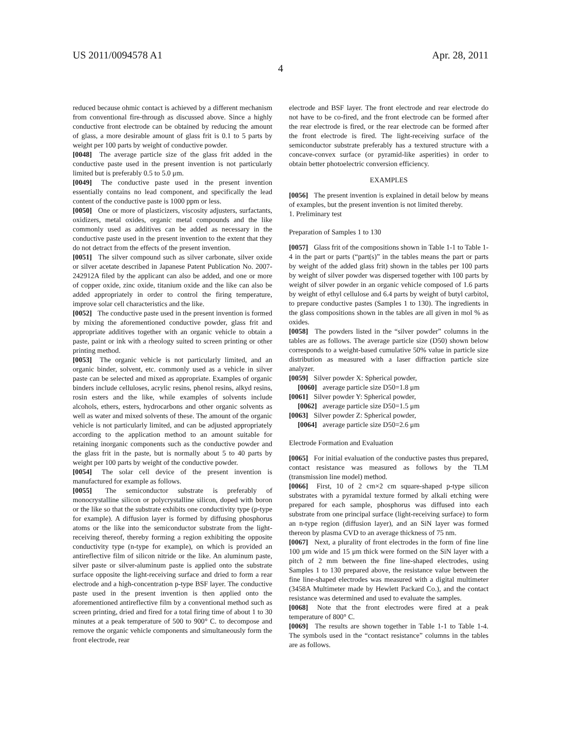US 2011/0094578 A1 Apr. 28, 2011
4
reduced because ohmic contact is achieved by a different mechanism from conventional fire-through as discussed above. Since a highly conductive front electrode can be obtained by reducing the amount of glass, a more desirable amount of glass frit is 0.1 to 5 parts by weight per 100 parts by weight of conductive powder.
[0048] The average particle size of the glass frit added in the conductive paste used in the present invention is not particularly limited but is preferably 0.5 to 5.0 μm.
[0049] The conductive paste used in the present invention essentially contains no lead component, and specifically the lead content of the conductive paste is 1000 ppm or less.
[0050] One or more of plasticizers, viscosity adjusters, surfactants, oxidizers, metal oxides, organic metal compounds and the like commonly used as additives can be added as necessary in the conductive paste used in the present invention to the extent that they do not detract from the effects of the present invention.
[0051] The silver compound such as silver carbonate, silver oxide or silver acetate described in Japanese Patent Publication No. 2007-242912A filed by the applicant can also be added, and one or more of copper oxide, zinc oxide, titanium oxide and the like can also be added appropriately in order to control the firing temperature, improve solar cell characteristics and the like.
[0052] The conductive paste used in the present invention is formed by mixing the aforementioned conductive powder, glass frit and appropriate additives together with an organic vehicle to obtain a paste, paint or ink with a rheology suited to screen printing or other printing method.
[0053] The organic vehicle is not particularly limited, and an organic binder, solvent, etc. commonly used as a vehicle in silver paste can be selected and mixed as appropriate. Examples of organic binders include celluloses, acrylic resins, phenol resins, alkyd resins, rosin esters and the like, while examples of solvents include alcohols, ethers, esters, hydrocarbons and other organic solvents as well as water and mixed solvents of these. The amount of the organic vehicle is not particularly limited, and can be adjusted appropriately according to the application method to an amount suitable for retaining inorganic components such as the conductive powder and the glass frit in the paste, but is normally about 5 to 40 parts by weight per 100 parts by weight of the conductive powder.
[0054] The solar cell device of the present invention is manufactured for example as follows.
[0055] The semiconductor substrate is preferably of monocrystalline silicon or polycrystalline silicon, doped with boron or the like so that the substrate exhibits one conductivity type (p-type for example). A diffusion layer is formed by diffusing phosphorus atoms or the like into the semiconductor substrate from the light-receiving thereof, thereby forming a region exhibiting the opposite conductivity type (n-type for example), on which is provided an antireflective film of silicon nitride or the like. An aluminum paste, silver paste or silver-aluminum paste is applied onto the substrate surface opposite the light-receiving surface and dried to form a rear electrode and a high-concentration p-type BSF layer. The conductive paste used in the present invention is then applied onto the aforementioned antireflective film by a conventional method such as screen printing, dried and fired for a total firing time of about 1 to 30 minutes at a peak temperature of 500 to 900° C. to decompose and remove the organic vehicle components and simultaneously form the front electrode, rear
electrode and BSF layer. The front electrode and rear electrode do not have to be co-fired, and the front electrode can be formed after the rear electrode is fired, or the rear electrode can be formed after the front electrode is fired. The light-receiving surface of the semiconductor substrate preferably has a textured structure with a concave-convex surface (or pyramid-like asperities) in order to obtain better photoelectric conversion efficiency.
EXAMPLES
[0056] The present invention is explained in detail below by means of examples, but the present invention is not limited thereby.
1. Preliminary test
Preparation of Samples 1 to 130
[0057] Glass frit of the compositions shown in Table 1-1 to Table 1-4 in the part or parts (“part(s)” in the tables means the part or parts by weight of the added glass frit) shown in the tables per 100 parts by weight of silver powder was dispersed together with 100 parts by weight of silver powder in an organic vehicle composed of 1.6 parts by weight of ethyl cellulose and 6.4 parts by weight of butyl carbitol, to prepare conductive pastes (Samples 1 to 130). The ingredients in the glass compositions shown in the tables are all given in mol % as oxides.
[0058] The powders listed in the “silver powder” columns in the tables are as follows. The average particle size (D50) shown below corresponds to a weight-based cumulative 50% value in particle size distribution as measured with a laser diffraction particle size analyzer.
[0059] Silver powder X: Spherical powder,
[0060] average particle size D50=1.8 μm
[0061] Silver powder Y: Spherical powder,
[0062] average particle size D50=1.5 μm
[0063] Silver powder Z: Spherical powder,
[0064] average particle size D50=2.6 μm
Electrode Formation and Evaluation
[0065] For initial evaluation of the conductive pastes thus prepared, contact resistance was measured as follows by the TLM (transmission line model) method.
[0066] First, 10 of 2 cm×2 cm square-shaped p-type silicon substrates with a pyramidal texture formed by alkali etching were prepared for each sample, phosphorus was diffused into each substrate from one principal surface (light-receiving surface) to form an n-type region (diffusion layer), and an SiN layer was formed thereon by plasma CVD to an average thickness of 75 nm.
[0067] Next, a plurality of front electrodes in the form of fine line 100 μm wide and 15 μm thick were formed on the SiN layer with a pitch of 2 mm between the fine line-shaped electrodes, using Samples 1 to 130 prepared above, the resistance value between the fine line-shaped electrodes was measured with a digital multimeter (3458A Multimeter made by Hewlett Packard Co.), and the contact resistance was determined and used to evaluate the samples.
[0068] Note that the front electrodes were fired at a peak temperature of 800° C.
[0069] The results are shown together in Table 1-1 to Table 1-4. The symbols used in the “contact resistance” columns in the tables are as follows.